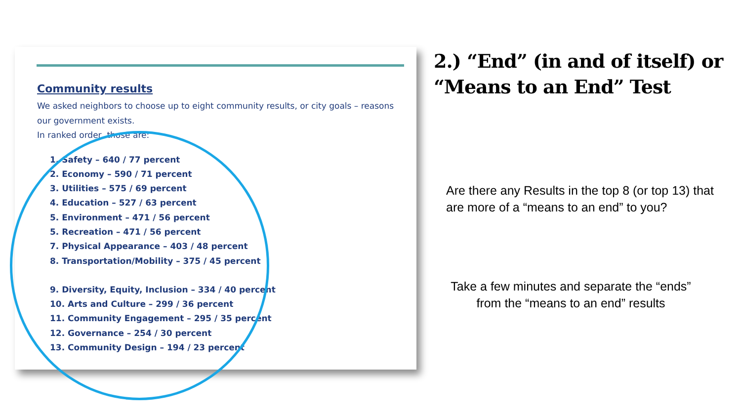Community results
We asked neighbors to choose up to eight community results, or city goals – reasons
our government exists.
In ranked order, those are:
1. Safety – 640 / 77 percent
2. Economy – 590 / 71 percent
3. Utilities – 575 / 69 percent
4. Education – 527 / 63 percent
5. Environment – 471 / 56 percent
5. Recreation – 471 / 56 percent
7. Physical Appearance – 403 / 48 percent
8. Transportation/Mobility – 375 / 45 percent
9. Diversity, Equity, Inclusion – 334 / 40 percent
10. Arts and Culture – 299 / 36 percent
11. Community Engagement – 295 / 35 percent
12. Governance – 254 / 30 percent
13. Community Design – 194 / 23 percent
2.) “End” (in and of itself) or
“Means to an End” Test
Are there any Results in the top 8 (or top 13) that are more of a “means to an end” to you?
Take a few minutes and separate the “ends” from the “means to an end” results